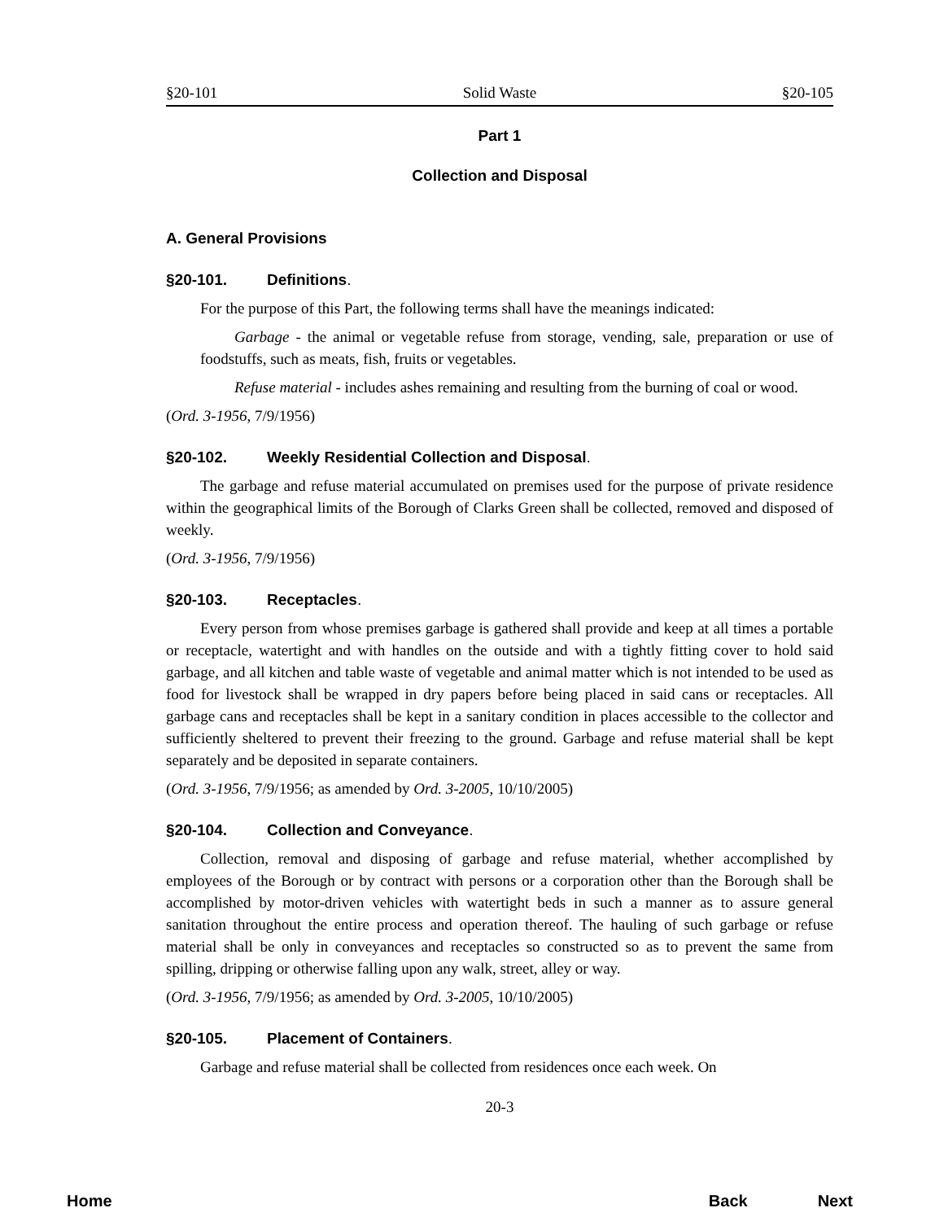§20-101 Solid Waste §20-105
Part 1
Collection and Disposal
A. General Provisions
§20-101. Definitions.
For the purpose of this Part, the following terms shall have the meanings indicated:
Garbage - the animal or vegetable refuse from storage, vending, sale, preparation or use of foodstuffs, such as meats, fish, fruits or vegetables.
Refuse material - includes ashes remaining and resulting from the burning of coal or wood.
(Ord. 3-1956, 7/9/1956)
§20-102. Weekly Residential Collection and Disposal.
The garbage and refuse material accumulated on premises used for the purpose of private residence within the geographical limits of the Borough of Clarks Green shall be collected, removed and disposed of weekly.
(Ord. 3-1956, 7/9/1956)
§20-103. Receptacles.
Every person from whose premises garbage is gathered shall provide and keep at all times a portable or receptacle, watertight and with handles on the outside and with a tightly fitting cover to hold said garbage, and all kitchen and table waste of vegetable and animal matter which is not intended to be used as food for livestock shall be wrapped in dry papers before being placed in said cans or receptacles. All garbage cans and receptacles shall be kept in a sanitary condition in places accessible to the collector and sufficiently sheltered to prevent their freezing to the ground. Garbage and refuse material shall be kept separately and be deposited in separate containers.
(Ord. 3-1956, 7/9/1956; as amended by Ord. 3-2005, 10/10/2005)
§20-104. Collection and Conveyance.
Collection, removal and disposing of garbage and refuse material, whether accomplished by employees of the Borough or by contract with persons or a corporation other than the Borough shall be accomplished by motor-driven vehicles with watertight beds in such a manner as to assure general sanitation throughout the entire process and operation thereof. The hauling of such garbage or refuse material shall be only in conveyances and receptacles so constructed so as to prevent the same from spilling, dripping or otherwise falling upon any walk, street, alley or way.
(Ord. 3-1956, 7/9/1956; as amended by Ord. 3-2005, 10/10/2005)
§20-105. Placement of Containers.
Garbage and refuse material shall be collected from residences once each week. On
20-3
Home Back Next